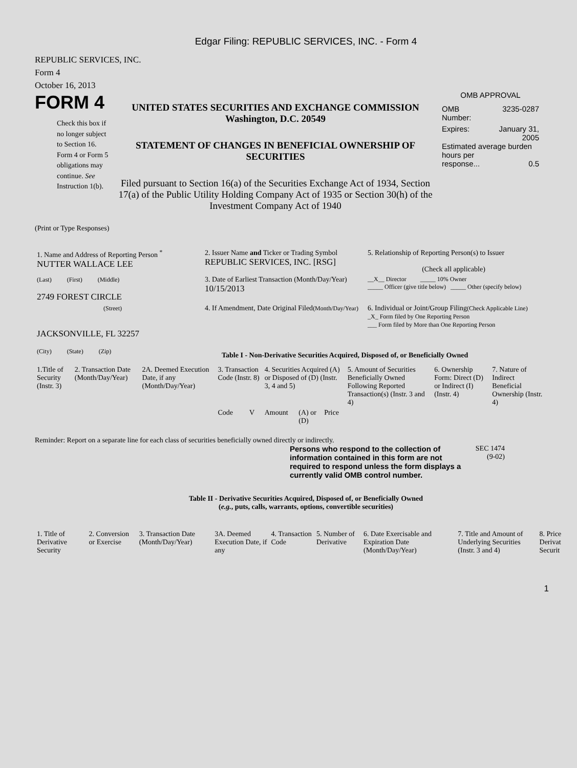Edgar Filing: REPUBLIC SERVICES, INC. - Form 4
REPUBLIC SERVICES, INC.
Form 4
October 16, 2013
FORM 4
Check this box if no longer subject to Section 16. Form 4 or Form 5 obligations may continue. See Instruction 1(b).
UNITED STATES SECURITIES AND EXCHANGE COMMISSION
Washington, D.C. 20549
STATEMENT OF CHANGES IN BENEFICIAL OWNERSHIP OF SECURITIES
Filed pursuant to Section 16(a) of the Securities Exchange Act of 1934, Section 17(a) of the Public Utility Holding Company Act of 1935 or Section 30(h) of the Investment Company Act of 1940
OMB APPROVAL
OMB
Number: 3235-0287
Expires: January 31,
2005
Estimated average burden hours per
response... 0.5
(Print or Type Responses)
| 1. Name and Address of Reporting Person <sup>*</sup> NUTTER WALLACE LEE | 2. Issuer Name and Ticker or Trading Symbol REPUBLIC SERVICES, INC. [RSG] | 5. Relationship of Reporting Person(s) to Issuer (Check all applicable) |
| (Last) (First) (Middle) 2749 FOREST CIRCLE | 3. Date of Earliest Transaction (Month/Day/Year) 10/15/2013 | __X__ Director _____ 10% Owner _____ Officer (give title below) _____ Other (specify below) |
| (Street) JACKSONVILLE, FL 32257 (City) (State) (Zip) | 4. If Amendment, Date Original Filed (Month/Day/Year) | 6. Individual or Joint/Group Filing (Check Applicable Line) _X_ Form filed by One Reporting Person ___ Form filed by More than One Reporting Person |
Table I - Non-Derivative Securities Acquired, Disposed of, or Beneficially Owned
| 1.Title of Security (Instr. 3) | 2. Transaction Date (Month/Day/Year) | 2A. Deemed Execution Date, if any (Month/Day/Year) | 3. Transaction Code (Instr. 8) | | 4. Securities Acquired (A) or Disposed of (D) (Instr. 3, 4 and 5) | | | 5. Amount of Securities Beneficially Owned Following Reported Transaction(s) (Instr. 3 and 4) | 6. Ownership Form: Direct (D) or Indirect (I) (Instr. 4) | 7. Nature of Indirect Beneficial Ownership (Instr. 4) |
| --- | --- | --- | --- | --- | --- | --- | --- | --- | --- | --- |
| | | | Code | V | Amount | (A) or (D) | Price | | | |
Reminder: Report on a separate line for each class of securities beneficially owned directly or indirectly.
Persons who respond to the collection of information contained in this form are not required to respond unless the form displays a currently valid OMB control number.
SEC 1474
(9-02)
Table II - Derivative Securities Acquired, Disposed of, or Beneficially Owned
(e.g., puts, calls, warrants, options, convertible securities)
| 1. Title of Derivative Security | 2. Conversion or Exercise | 3. Transaction Date (Month/Day/Year) | 3A. Deemed Execution Date, if any | 4. Transaction Code | 5. Number of Derivative | 6. Date Exercisable and Expiration Date (Month/Day/Year) | 7. Title and Amount of Underlying Securities (Instr. 3 and 4) | 8. Price Derivat Securit |
| --- | --- | --- | --- | --- | --- | --- | --- | --- |
1